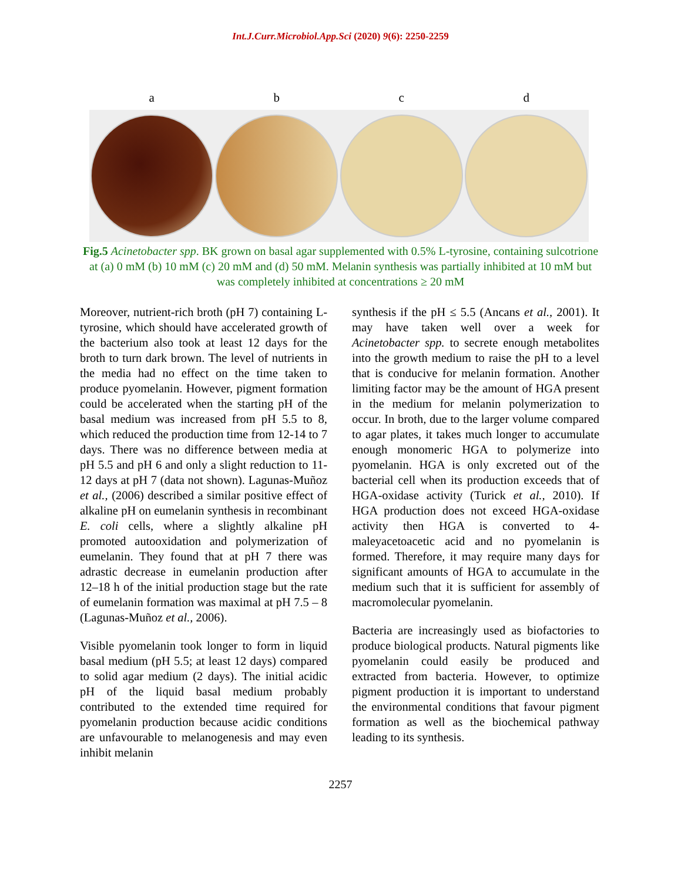Int.J.Curr.Microbiol.App.Sci (2020) 9(6): 2250-2259
abcd
Fig.5 Acinetobacter spp. BK grown on basal agar supplemented with 0.5% L-tyrosine, containing sulcotrione at (a) 0 mM (b) 10 mM (c) 20 mM and (d) 50 mM. Melanin synthesis was partially inhibited at 10 mM but was completely inhibited at concentrations ≥ 20 mM
Moreover, nutrient-rich broth (pH 7) containing L-tyrosine, which should have accelerated growth of the bacterium also took at least 12 days for the broth to turn dark brown. The level of nutrients in the media had no effect on the time taken to produce pyomelanin. However, pigment formation could be accelerated when the starting pH of the basal medium was increased from pH 5.5 to 8, which reduced the production time from 12-14 to 7 days. There was no difference between media at pH 5.5 and pH 6 and only a slight reduction to 11-12 days at pH 7 (data not shown). Lagunas-Muñoz et al., (2006) described a similar positive effect of alkaline pH on eumelanin synthesis in recombinant E. coli cells, where a slightly alkaline pH promoted autooxidation and polymerization of eumelanin. They found that at pH 7 there was adrastic decrease in eumelanin production after 12–18 h of the initial production stage but the rate of eumelanin formation was maximal at pH 7.5 – 8 (Lagunas-Muñoz et al., 2006).
Visible pyomelanin took longer to form in liquid basal medium (pH 5.5; at least 12 days) compared to solid agar medium (2 days). The initial acidic pH of the liquid basal medium probably contributed to the extended time required for pyomelanin production because acidic conditions are unfavourable to melanogenesis and may even inhibit melanin
synthesis if the pH ≤ 5.5 (Ancans et al., 2001). It may have taken well over a week for Acinetobacter spp. to secrete enough metabolites into the growth medium to raise the pH to a level that is conducive for melanin formation. Another limiting factor may be the amount of HGA present in the medium for melanin polymerization to occur. In broth, due to the larger volume compared to agar plates, it takes much longer to accumulate enough monomeric HGA to polymerize into pyomelanin. HGA is only excreted out of the bacterial cell when its production exceeds that of HGA-oxidase activity (Turick et al., 2010). If HGA production does not exceed HGA-oxidase activity then HGA is converted to 4-maleyacetoacetic acid and no pyomelanin is formed. Therefore, it may require many days for significant amounts of HGA to accumulate in the medium such that it is sufficient for assembly of macromolecular pyomelanin.
Bacteria are increasingly used as biofactories to produce biological products. Natural pigments like pyomelanin could easily be produced and extracted from bacteria. However, to optimize pigment production it is important to understand the environmental conditions that favour pigment formation as well as the biochemical pathway leading to its synthesis.
2257